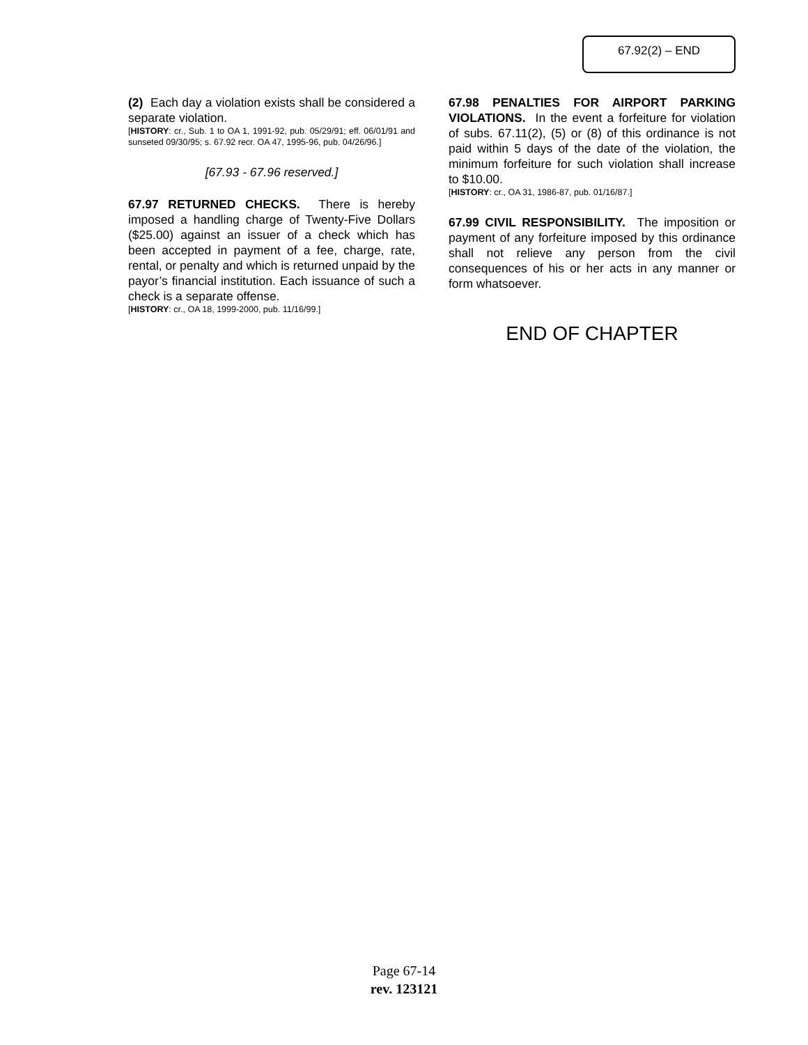67.92(2) – END
(2) Each day a violation exists shall be considered a separate violation.
[HISTORY: cr., Sub. 1 to OA 1, 1991-92, pub. 05/29/91; eff. 06/01/91 and sunseted 09/30/95; s. 67.92 recr. OA 47, 1995-96, pub. 04/26/96.]
[67.93 - 67.96 reserved.]
67.97 RETURNED CHECKS. There is hereby imposed a handling charge of Twenty-Five Dollars ($25.00) against an issuer of a check which has been accepted in payment of a fee, charge, rate, rental, or penalty and which is returned unpaid by the payor’s financial institution. Each issuance of such a check is a separate offense.
[HISTORY: cr., OA 18, 1999-2000, pub. 11/16/99.]
67.98 PENALTIES FOR AIRPORT PARKING VIOLATIONS. In the event a forfeiture for violation of subs. 67.11(2), (5) or (8) of this ordinance is not paid within 5 days of the date of the violation, the minimum forfeiture for such violation shall increase to $10.00.
[HISTORY: cr., OA 31, 1986-87, pub. 01/16/87.]
67.99 CIVIL RESPONSIBILITY. The imposition or payment of any forfeiture imposed by this ordinance shall not relieve any person from the civil consequences of his or her acts in any manner or form whatsoever.
END OF CHAPTER
Page 67-14
rev. 123121